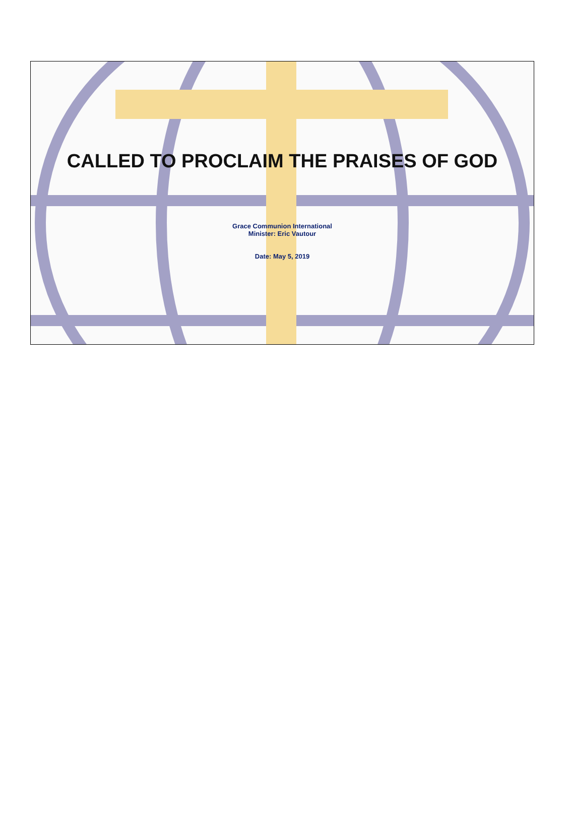CALLED TO PROCLAIM THE PRAISES OF GOD
Grace Communion International
Minister: Eric Vautour
Date: May 5, 2019